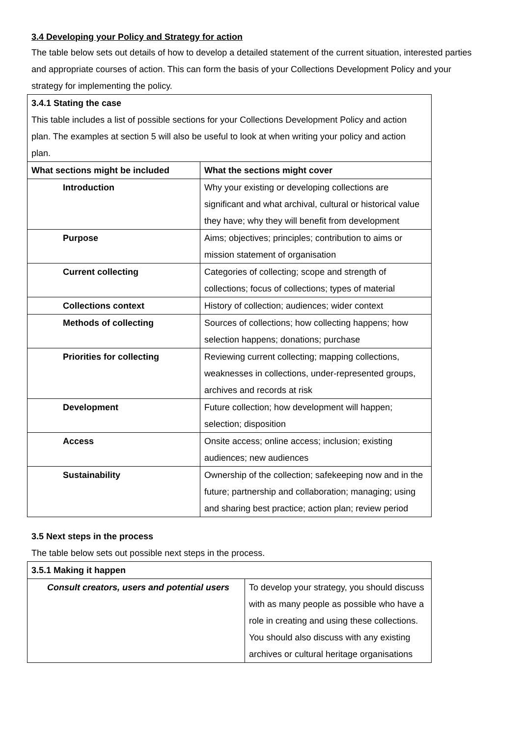3.4 Developing your Policy and Strategy for action
The table below sets out details of how to develop a detailed statement of the current situation, interested parties and appropriate courses of action. This can form the basis of your Collections Development Policy and your strategy for implementing the policy.
| 3.4.1 Stating the case This table includes a list of possible sections for your Collections Development Policy and action plan. The examples at section 5 will also be useful to look at when writing your policy and action plan. | |
| What sections might be included | What the sections might cover |
| Introduction | Why your existing or developing collections are significant and what archival, cultural or historical value they have; why they will benefit from development |
| Purpose | Aims; objectives; principles; contribution to aims or mission statement of organisation |
| Current collecting | Categories of collecting; scope and strength of collections; focus of collections; types of material |
| Collections context | History of collection; audiences; wider context |
| Methods of collecting | Sources of collections; how collecting happens; how selection happens; donations; purchase |
| Priorities for collecting | Reviewing current collecting; mapping collections, weaknesses in collections, under-represented groups, archives and records at risk |
| Development | Future collection; how development will happen; selection; disposition |
| Access | Onsite access; online access; inclusion; existing audiences; new audiences |
| Sustainability | Ownership of the collection; safekeeping now and in the future; partnership and collaboration; managing; using and sharing best practice; action plan; review period |
3.5 Next steps in the process
The table below sets out possible next steps in the process.
| 3.5.1 Making it happen | |
| Consult creators, users and potential users | To develop your strategy, you should discuss with as many people as possible who have a role in creating and using these collections. You should also discuss with any existing archives or cultural heritage organisations |